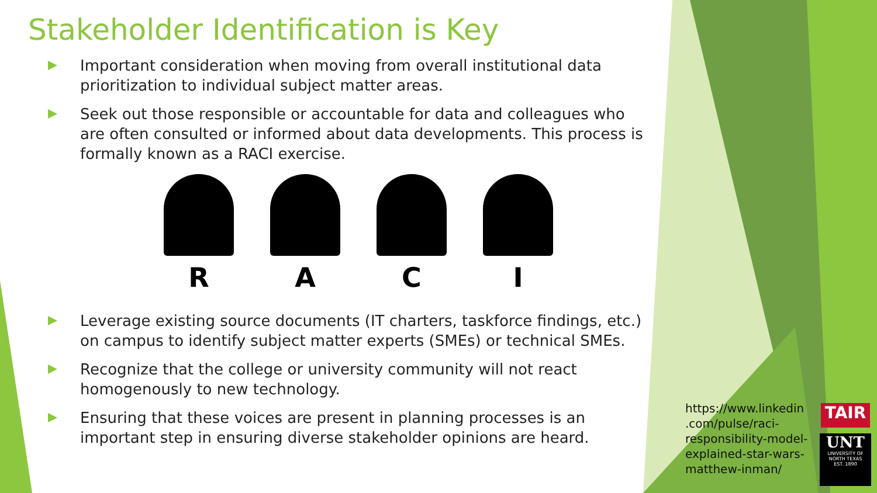Stakeholder Identification is Key
Important consideration when moving from overall institutional data prioritization to individual subject matter areas.
Seek out those responsible or accountable for data and colleagues who are often consulted or informed about data developments. This process is formally known as a RACI exercise.
R A C I
Leverage existing source documents (IT charters, taskforce findings, etc.) on campus to identify subject matter experts (SMEs) or technical SMEs.
Recognize that the college or university community will not react homogenously to new technology.
Ensuring that these voices are present in planning processes is an important step in ensuring diverse stakeholder opinions are heard.
https://www.linkedin
.com/pulse/raci-
responsibility-model-
explained-star-wars-
matthew-inman/
TAIR
UNT
UNIVERSITY OF NORTH TEXAS
EST. 1890